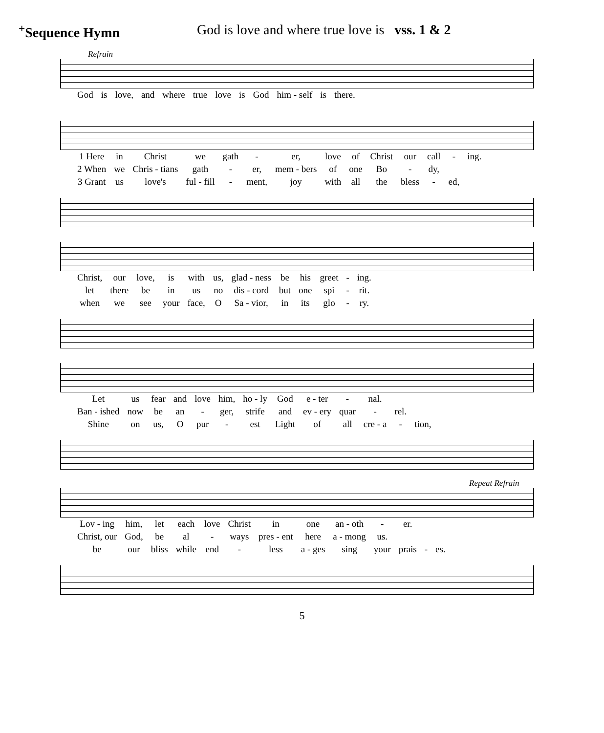<sup>+</sup>Sequence Hymn God is love and where true love is vss. 1 & 2
Refrain
| God | is | love, | and | where | true | love | is | God | him - self | is | there. |
| 1 Here | in | Christ | we | gath | - | er, | love | of | Christ | our | call | - | ing. |
| 2 When | we | Chris - tians | gath | - | er, | mem - bers | of | one | Bo | - | dy, | | |
| 3 Grant | us | love's | ful - fill | - | ment, | joy | with | all | the | bless | - | ed, | |
| Christ, | our | love, | is | with | us, | glad - ness | be | his | greet | - | ing. |
| let | there | be | in | us | no | dis - cord | but | one | spi | - | rit. |
| when | we | see | your | face, | O | Sa - vior, | in | its | glo | - | ry. |
| Let | us | fear | and | love | him, | ho - ly | God | e - ter | - | nal. | | |
| Ban - ished | now | be | an | - | ger, | strife | and | ev - ery | quar | - | rel. | |
| Shine | on | us, | O | pur | - | est | Light | of | all | cre - a | - | tion, |
Repeat Refrain
| Lov - ing | him, | let | each | love | Christ | in | one | an - oth | - | er. | | |
| Christ, our | God, | be | al | - | ways | pres - ent | here | a - mong | us. | | | |
| be | our | bliss | while | end | - | less | a - ges | sing | your | prais | - | es. |
5